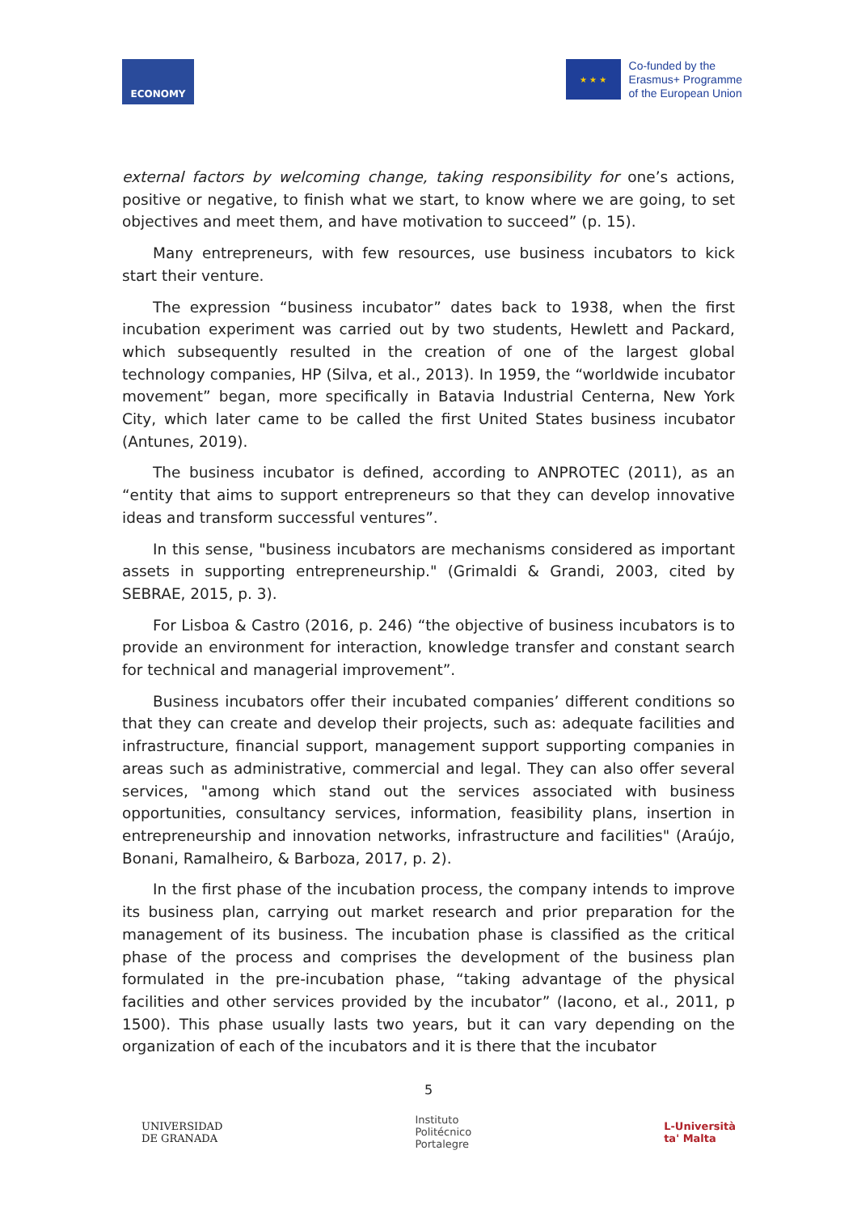ECONOMY
★ ★ ★
Co-funded by the
Erasmus+ Programme
of the European Union
external factors by welcoming change, taking responsibility for one’s actions, positive or negative, to finish what we start, to know where we are going, to set objectives and meet them, and have motivation to succeed” (p. 15).
Many entrepreneurs, with few resources, use business incubators to kick start their venture.
The expression “business incubator” dates back to 1938, when the first incubation experiment was carried out by two students, Hewlett and Packard, which subsequently resulted in the creation of one of the largest global technology companies, HP (Silva, et al., 2013). In 1959, the “worldwide incubator movement” began, more specifically in Batavia Industrial Centerna, New York City, which later came to be called the first United States business incubator (Antunes, 2019).
The business incubator is defined, according to ANPROTEC (2011), as an “entity that aims to support entrepreneurs so that they can develop innovative ideas and transform successful ventures”.
In this sense, "business incubators are mechanisms considered as important assets in supporting entrepreneurship." (Grimaldi & Grandi, 2003, cited by SEBRAE, 2015, p. 3).
For Lisboa & Castro (2016, p. 246) “the objective of business incubators is to provide an environment for interaction, knowledge transfer and constant search for technical and managerial improvement”.
Business incubators offer their incubated companies’ different conditions so that they can create and develop their projects, such as: adequate facilities and infrastructure, financial support, management support supporting companies in areas such as administrative, commercial and legal. They can also offer several services, "among which stand out the services associated with business opportunities, consultancy services, information, feasibility plans, insertion in entrepreneurship and innovation networks, infrastructure and facilities" (Araújo, Bonani, Ramalheiro, & Barboza, 2017, p. 2).
In the first phase of the incubation process, the company intends to improve its business plan, carrying out market research and prior preparation for the management of its business. The incubation phase is classified as the critical phase of the process and comprises the development of the business plan formulated in the pre-incubation phase, “taking advantage of the physical facilities and other services provided by the incubator” (Iacono, et al., 2011, p 1500). This phase usually lasts two years, but it can vary depending on the organization of each of the incubators and it is there that the incubator
5
UNIVERSIDAD
DE GRANADA
Instituto
Politécnico
Portalegre
L-Università
ta' Malta